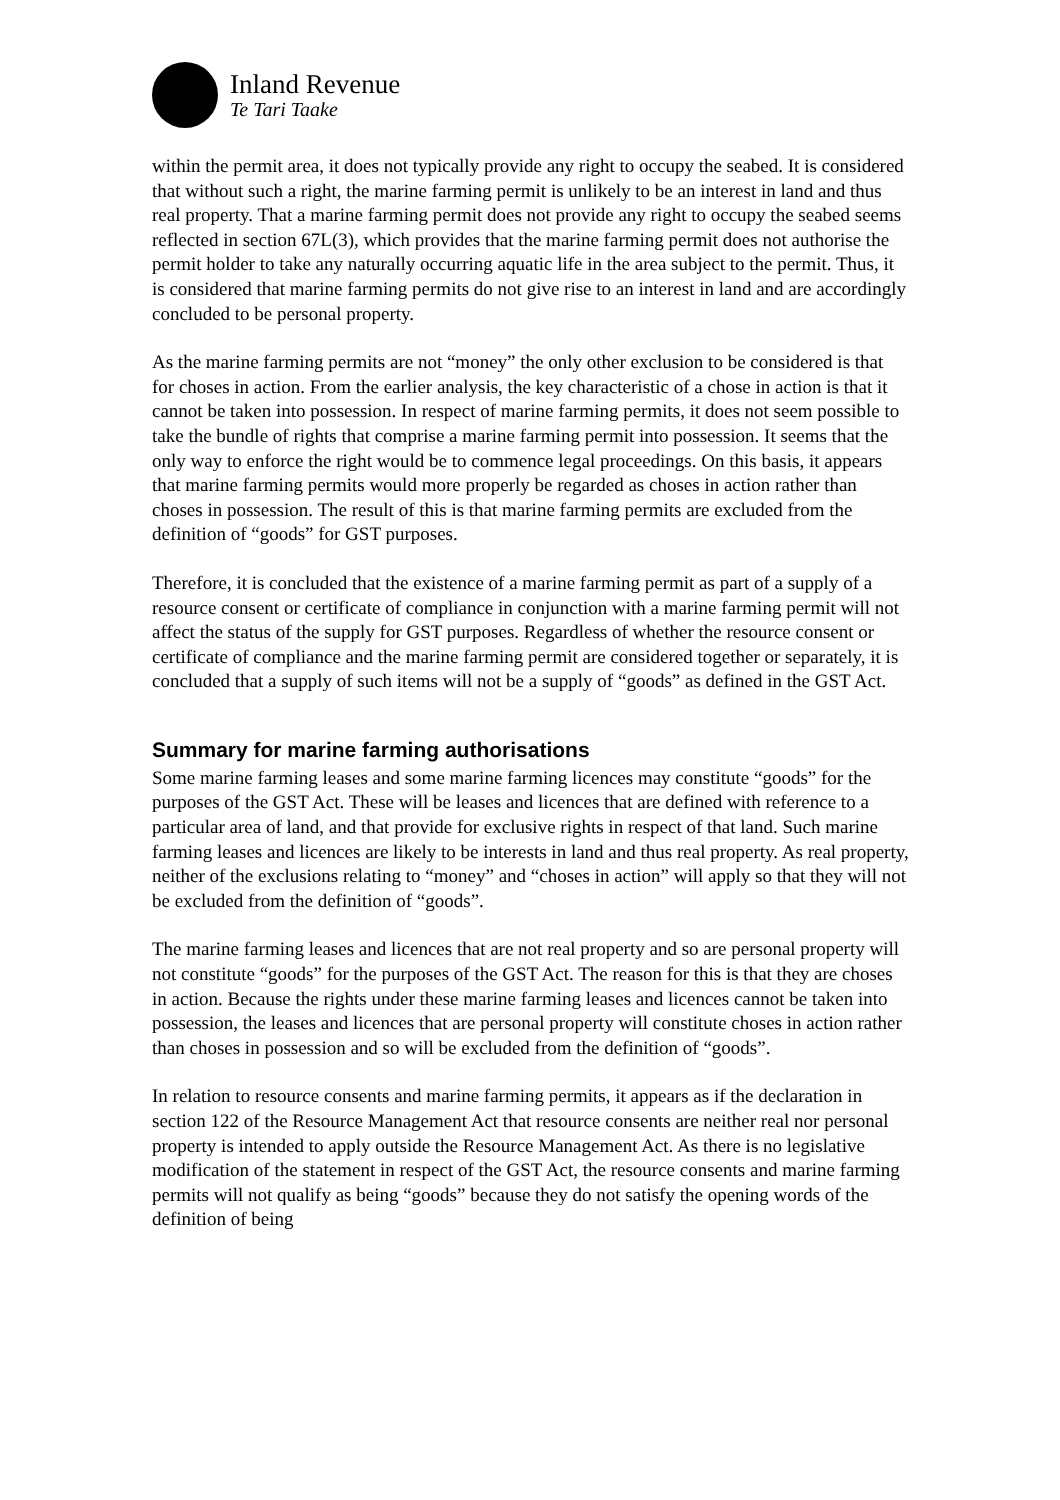Inland Revenue
Te Tari Taake
within the permit area, it does not typically provide any right to occupy the seabed. It is considered that without such a right, the marine farming permit is unlikely to be an interest in land and thus real property. That a marine farming permit does not provide any right to occupy the seabed seems reflected in section 67L(3), which provides that the marine farming permit does not authorise the permit holder to take any naturally occurring aquatic life in the area subject to the permit. Thus, it is considered that marine farming permits do not give rise to an interest in land and are accordingly concluded to be personal property.
As the marine farming permits are not “money” the only other exclusion to be considered is that for choses in action. From the earlier analysis, the key characteristic of a chose in action is that it cannot be taken into possession. In respect of marine farming permits, it does not seem possible to take the bundle of rights that comprise a marine farming permit into possession. It seems that the only way to enforce the right would be to commence legal proceedings. On this basis, it appears that marine farming permits would more properly be regarded as choses in action rather than choses in possession. The result of this is that marine farming permits are excluded from the definition of “goods” for GST purposes.
Therefore, it is concluded that the existence of a marine farming permit as part of a supply of a resource consent or certificate of compliance in conjunction with a marine farming permit will not affect the status of the supply for GST purposes. Regardless of whether the resource consent or certificate of compliance and the marine farming permit are considered together or separately, it is concluded that a supply of such items will not be a supply of “goods” as defined in the GST Act.
Summary for marine farming authorisations
Some marine farming leases and some marine farming licences may constitute “goods” for the purposes of the GST Act. These will be leases and licences that are defined with reference to a particular area of land, and that provide for exclusive rights in respect of that land. Such marine farming leases and licences are likely to be interests in land and thus real property. As real property, neither of the exclusions relating to “money” and “choses in action” will apply so that they will not be excluded from the definition of “goods”.
The marine farming leases and licences that are not real property and so are personal property will not constitute “goods” for the purposes of the GST Act. The reason for this is that they are choses in action. Because the rights under these marine farming leases and licences cannot be taken into possession, the leases and licences that are personal property will constitute choses in action rather than choses in possession and so will be excluded from the definition of “goods”.
In relation to resource consents and marine farming permits, it appears as if the declaration in section 122 of the Resource Management Act that resource consents are neither real nor personal property is intended to apply outside the Resource Management Act. As there is no legislative modification of the statement in respect of the GST Act, the resource consents and marine farming permits will not qualify as being “goods” because they do not satisfy the opening words of the definition of being